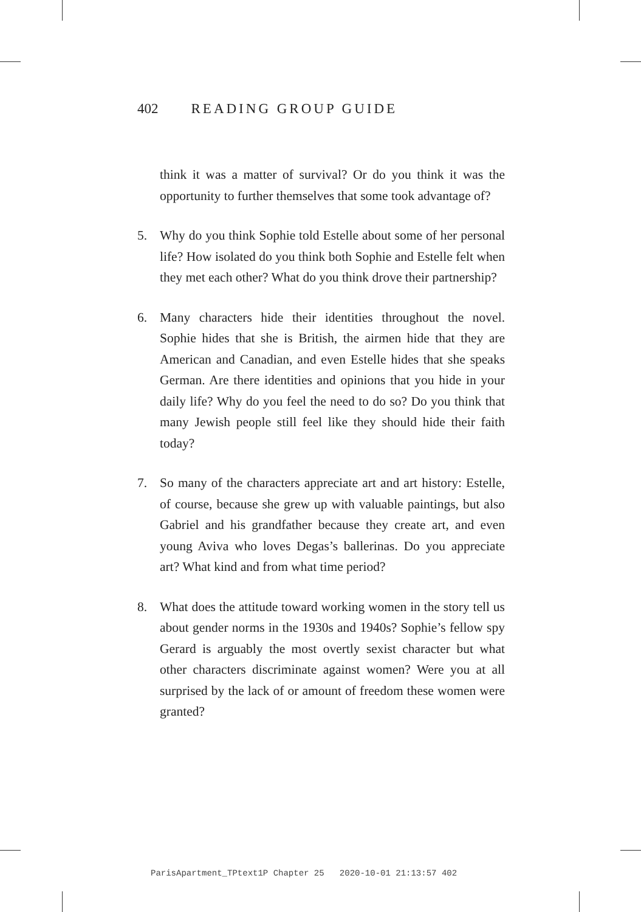402 READING GROUP GUIDE
think it was a matter of survival? Or do you think it was the opportunity to further themselves that some took advantage of?
5. Why do you think Sophie told Estelle about some of her personal life? How isolated do you think both Sophie and Estelle felt when they met each other? What do you think drove their partnership?
6. Many characters hide their identities throughout the novel. Sophie hides that she is British, the airmen hide that they are American and Canadian, and even Estelle hides that she speaks German. Are there identities and opinions that you hide in your daily life? Why do you feel the need to do so? Do you think that many Jewish people still feel like they should hide their faith today?
7. So many of the characters appreciate art and art history: Estelle, of course, because she grew up with valuable paintings, but also Gabriel and his grandfather because they create art, and even young Aviva who loves Degas’s ballerinas. Do you appreciate art? What kind and from what time period?
8. What does the attitude toward working women in the story tell us about gender norms in the 1930s and 1940s? Sophie’s fellow spy Gerard is arguably the most overtly sexist character but what other characters discriminate against women? Were you at all surprised by the lack of or amount of freedom these women were granted?
ParisApartment_TPtext1P Chapter 25 2020-10-01 21:13:57 402